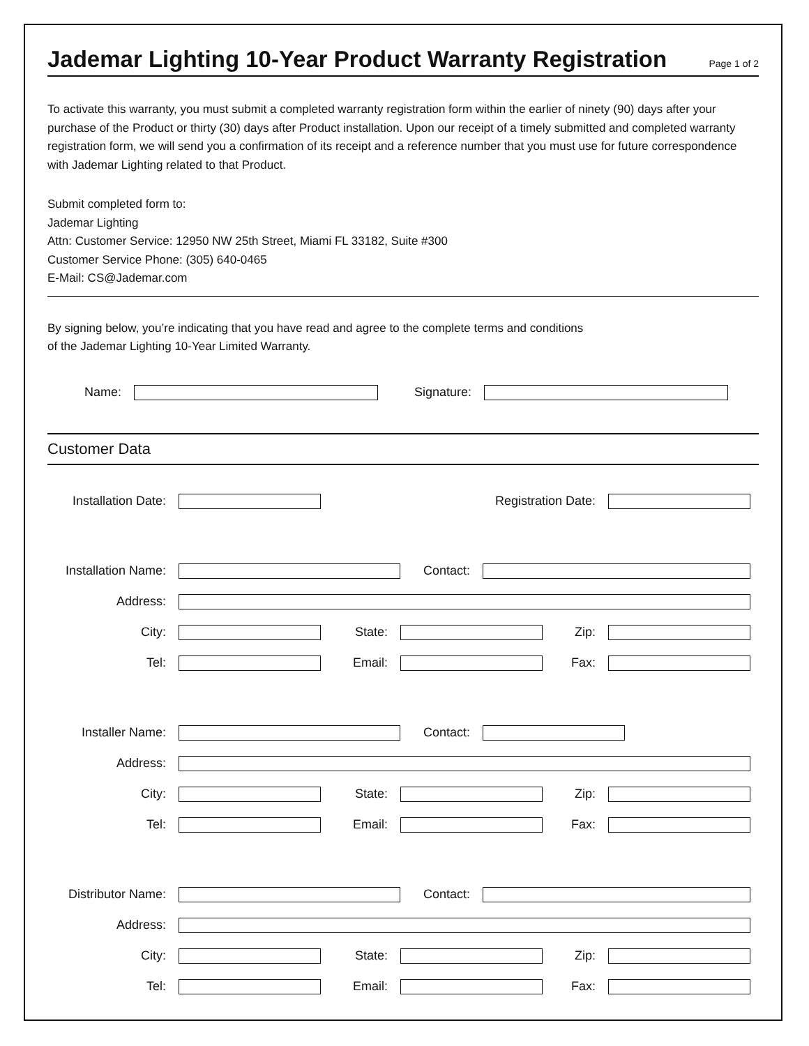Jademar Lighting 10-Year Product Warranty Registration
Page 1 of 2
To activate this warranty, you must submit a completed warranty registration form within the earlier of ninety (90) days after your purchase of the Product or thirty (30) days after Product installation. Upon our receipt of a timely submitted and completed warranty registration form, we will send you a confirmation of its receipt and a reference number that you must use for future correspondence with Jademar Lighting related to that Product.
Submit completed form to:
Jademar Lighting
Attn: Customer Service: 12950 NW 25th Street, Miami FL 33182, Suite #300
Customer Service Phone: (305) 640-0465
E-Mail: CS@Jademar.com
By signing below, you’re indicating that you have read and agree to the complete terms and conditions
of the Jademar Lighting 10-Year Limited Warranty.
Name: Signature:
Customer Data
Installation Date:
Registration Date:
Installation Name:
Contact:
Address:
City: State: Zip:
Tel: Email: Fax:
Installer Name: Contact:
Address:
City: State: Zip:
Tel: Email: Fax:
Distributor Name: Contact:
Address:
City: State: Zip:
Tel: Email: Fax: